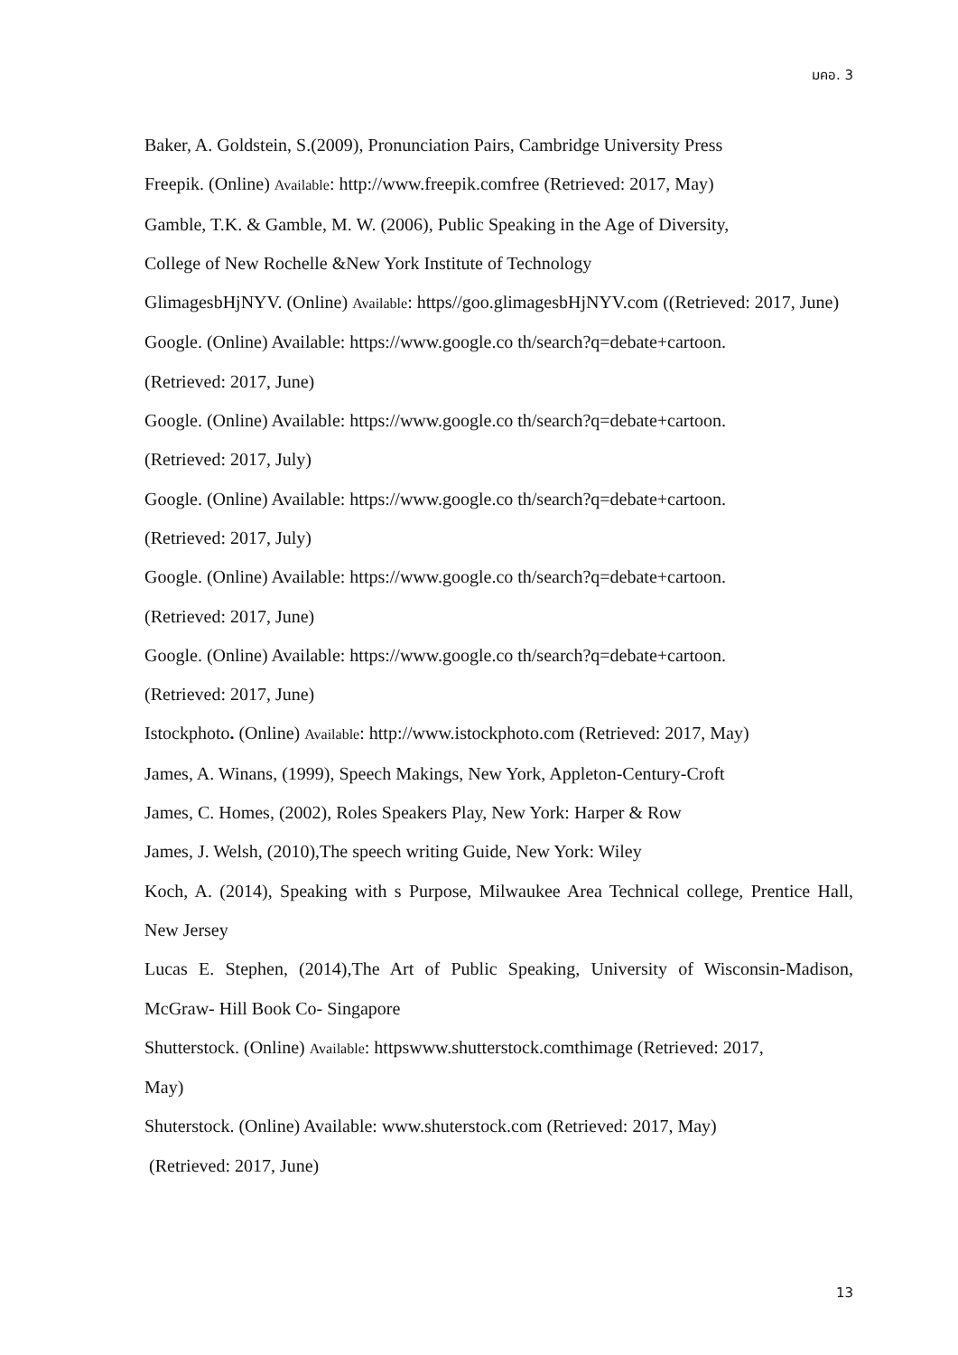มคอ. 3
Baker, A. Goldstein, S.(2009), Pronunciation Pairs, Cambridge University Press
Freepik. (Online) Available: http://www.freepik.comfree (Retrieved: 2017, May)
Gamble, T.K. & Gamble, M. W. (2006), Public Speaking in the Age of Diversity,
College of New Rochelle &New York Institute of Technology
GlimagesbHjNYV. (Online) Available: https//goo.glimagesbHjNYV.com ((Retrieved: 2017, June)
Google. (Online) Available: https://www.google.co th/search?q=debate+cartoon.
(Retrieved: 2017, June)
Google. (Online) Available: https://www.google.co th/search?q=debate+cartoon.
(Retrieved: 2017, July)
Google. (Online) Available: https://www.google.co th/search?q=debate+cartoon.
(Retrieved: 2017, July)
Google. (Online) Available: https://www.google.co th/search?q=debate+cartoon.
(Retrieved: 2017, June)
Google. (Online) Available: https://www.google.co th/search?q=debate+cartoon.
(Retrieved: 2017, June)
Istockphoto. (Online) Available: http://www.istockphoto.com (Retrieved: 2017, May)
James, A. Winans, (1999), Speech Makings, New York, Appleton-Century-Croft
James, C. Homes, (2002), Roles Speakers Play, New York: Harper & Row
James, J. Welsh, (2010),The speech writing Guide, New York: Wiley
Koch, A. (2014), Speaking with s Purpose, Milwaukee Area Technical college, Prentice Hall, New Jersey
Lucas E. Stephen, (2014),The Art of Public Speaking, University of Wisconsin-Madison, McGraw- Hill Book Co- Singapore
Shutterstock. (Online) Available: httpswww.shutterstock.comthimage (Retrieved: 2017,
May)
Shuterstock. (Online) Available: www.shuterstock.com (Retrieved: 2017, May)
(Retrieved: 2017, June)
13